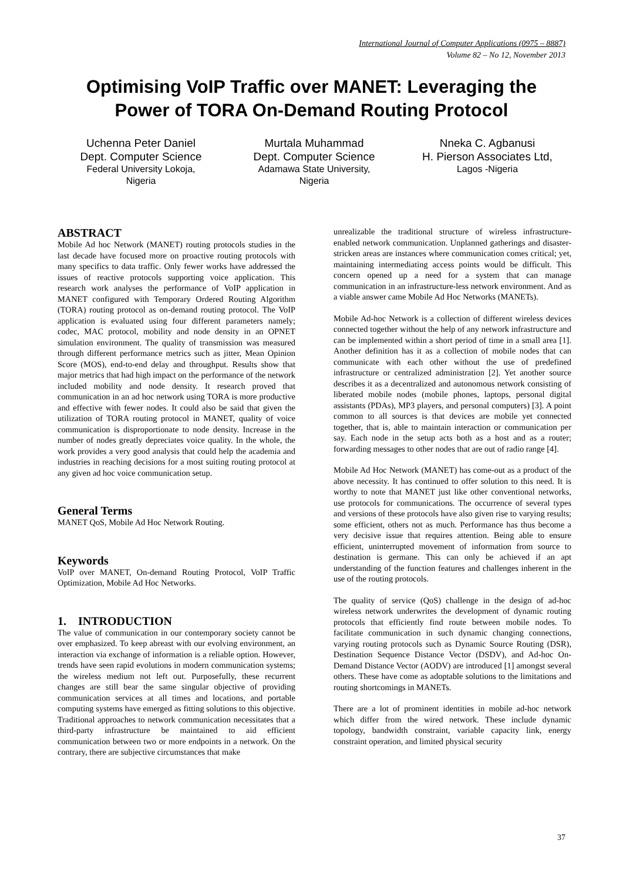International Journal of Computer Applications (0975 – 8887)
Volume 82 – No 12, November 2013
Optimising VoIP Traffic over MANET: Leveraging the
Power of TORA On-Demand Routing Protocol
Uchenna Peter Daniel
Dept. Computer Science
Federal University Lokoja,
Nigeria
Murtala Muhammad
Dept. Computer Science
Adamawa State University,
Nigeria
Nneka C. Agbanusi
H. Pierson Associates Ltd,
Lagos -Nigeria
ABSTRACT
Mobile Ad hoc Network (MANET) routing protocols studies in the last decade have focused more on proactive routing protocols with many specifics to data traffic. Only fewer works have addressed the issues of reactive protocols supporting voice application. This research work analyses the performance of VoIP application in MANET configured with Temporary Ordered Routing Algorithm (TORA) routing protocol as on-demand routing protocol. The VoIP application is evaluated using four different parameters namely; codec, MAC protocol, mobility and node density in an OPNET simulation environment. The quality of transmission was measured through different performance metrics such as jitter, Mean Opinion Score (MOS), end-to-end delay and throughput. Results show that major metrics that had high impact on the performance of the network included mobility and node density. It research proved that communication in an ad hoc network using TORA is more productive and effective with fewer nodes. It could also be said that given the utilization of TORA routing protocol in MANET, quality of voice communication is disproportionate to node density. Increase in the number of nodes greatly depreciates voice quality. In the whole, the work provides a very good analysis that could help the academia and industries in reaching decisions for a most suiting routing protocol at any given ad hoc voice communication setup.
General Terms
MANET QoS, Mobile Ad Hoc Network Routing.
Keywords
VoIP over MANET, On-demand Routing Protocol, VoIP Traffic Optimization, Mobile Ad Hoc Networks.
1. INTRODUCTION
The value of communication in our contemporary society cannot be over emphasized. To keep abreast with our evolving environment, an interaction via exchange of information is a reliable option. However, trends have seen rapid evolutions in modern communication systems; the wireless medium not left out. Purposefully, these recurrent changes are still bear the same singular objective of providing communication services at all times and locations, and portable computing systems have emerged as fitting solutions to this objective. Traditional approaches to network communication necessitates that a third-party infrastructure be maintained to aid efficient communication between two or more endpoints in a network. On the contrary, there are subjective circumstances that make
unrealizable the traditional structure of wireless infrastructure-enabled network communication. Unplanned gatherings and disaster-stricken areas are instances where communication comes critical; yet, maintaining intermediating access points would be difficult. This concern opened up a need for a system that can manage communication in an infrastructure-less network environment. And as a viable answer came Mobile Ad Hoc Networks (MANETs).
Mobile Ad-hoc Network is a collection of different wireless devices connected together without the help of any network infrastructure and can be implemented within a short period of time in a small area [1]. Another definition has it as a collection of mobile nodes that can communicate with each other without the use of predefined infrastructure or centralized administration [2]. Yet another source describes it as a decentralized and autonomous network consisting of liberated mobile nodes (mobile phones, laptops, personal digital assistants (PDAs), MP3 players, and personal computers) [3]. A point common to all sources is that devices are mobile yet connected together, that is, able to maintain interaction or communication per say. Each node in the setup acts both as a host and as a router; forwarding messages to other nodes that are out of radio range [4].
Mobile Ad Hoc Network (MANET) has come-out as a product of the above necessity. It has continued to offer solution to this need. It is worthy to note that MANET just like other conventional networks, use protocols for communications. The occurrence of several types and versions of these protocols have also given rise to varying results; some efficient, others not as much. Performance has thus become a very decisive issue that requires attention. Being able to ensure efficient, uninterrupted movement of information from source to destination is germane. This can only be achieved if an apt understanding of the function features and challenges inherent in the use of the routing protocols.
The quality of service (QoS) challenge in the design of ad-hoc wireless network underwrites the development of dynamic routing protocols that efficiently find route between mobile nodes. To facilitate communication in such dynamic changing connections, varying routing protocols such as Dynamic Source Routing (DSR), Destination Sequence Distance Vector (DSDV), and Ad-hoc On-Demand Distance Vector (AODV) are introduced [1] amongst several others. These have come as adoptable solutions to the limitations and routing shortcomings in MANETs.
There are a lot of prominent identities in mobile ad-hoc network which differ from the wired network. These include dynamic topology, bandwidth constraint, variable capacity link, energy constraint operation, and limited physical security
37